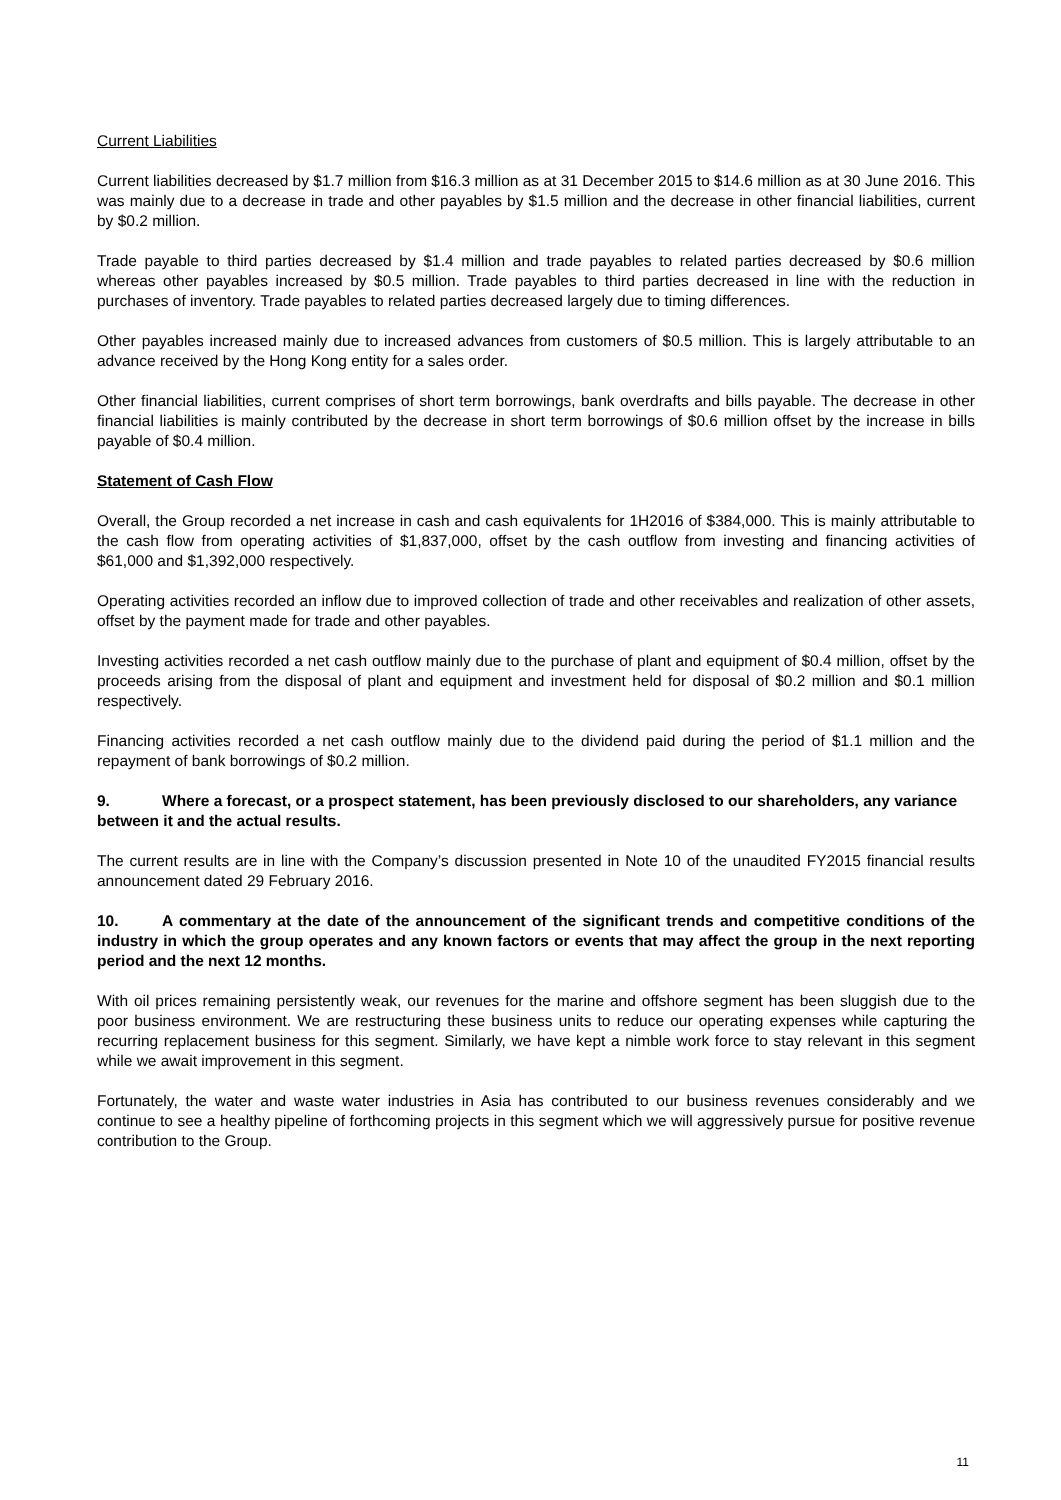Current Liabilities
Current liabilities decreased by $1.7 million from $16.3 million as at 31 December 2015 to $14.6 million as at 30 June 2016. This was mainly due to a decrease in trade and other payables by $1.5 million and the decrease in other financial liabilities, current by $0.2 million.
Trade payable to third parties decreased by $1.4 million and trade payables to related parties decreased by $0.6 million whereas other payables increased by $0.5 million. Trade payables to third parties decreased in line with the reduction in purchases of inventory. Trade payables to related parties decreased largely due to timing differences.
Other payables increased mainly due to increased advances from customers of $0.5 million. This is largely attributable to an advance received by the Hong Kong entity for a sales order.
Other financial liabilities, current comprises of short term borrowings, bank overdrafts and bills payable. The decrease in other financial liabilities is mainly contributed by the decrease in short term borrowings of $0.6 million offset by the increase in bills payable of $0.4 million.
Statement of Cash Flow
Overall, the Group recorded a net increase in cash and cash equivalents for 1H2016 of $384,000. This is mainly attributable to the cash flow from operating activities of $1,837,000, offset by the cash outflow from investing and financing activities of $61,000 and $1,392,000 respectively.
Operating activities recorded an inflow due to improved collection of trade and other receivables and realization of other assets, offset by the payment made for trade and other payables.
Investing activities recorded a net cash outflow mainly due to the purchase of plant and equipment of $0.4 million, offset by the proceeds arising from the disposal of plant and equipment and investment held for disposal of $0.2 million and $0.1 million respectively.
Financing activities recorded a net cash outflow mainly due to the dividend paid during the period of $1.1 million and the repayment of bank borrowings of $0.2 million.
9. Where a forecast, or a prospect statement, has been previously disclosed to our shareholders, any variance between it and the actual results.
The current results are in line with the Company’s discussion presented in Note 10 of the unaudited FY2015 financial results announcement dated 29 February 2016.
10. A commentary at the date of the announcement of the significant trends and competitive conditions of the industry in which the group operates and any known factors or events that may affect the group in the next reporting period and the next 12 months.
With oil prices remaining persistently weak, our revenues for the marine and offshore segment has been sluggish due to the poor business environment. We are restructuring these business units to reduce our operating expenses while capturing the recurring replacement business for this segment. Similarly, we have kept a nimble work force to stay relevant in this segment while we await improvement in this segment.
Fortunately, the water and waste water industries in Asia has contributed to our business revenues considerably and we continue to see a healthy pipeline of forthcoming projects in this segment which we will aggressively pursue for positive revenue contribution to the Group.
11